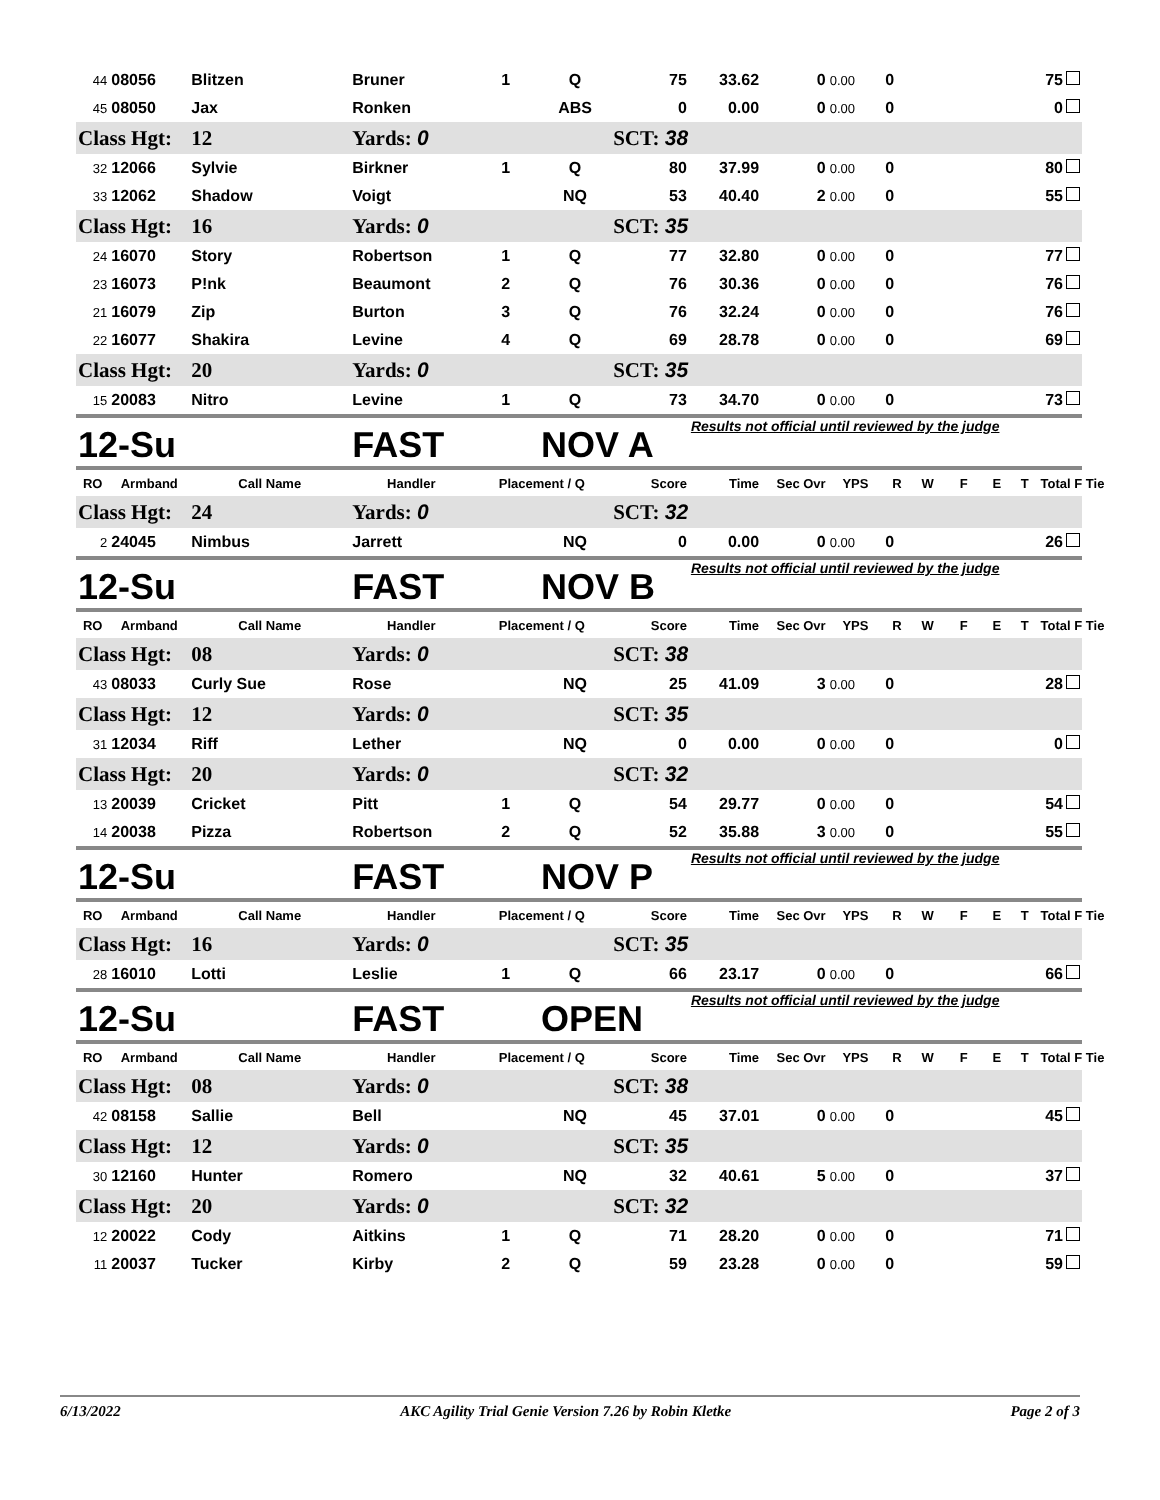| 44 | 08056 | Blitzen | Bruner | 1 | Q | 75 | 33.62 | 0 | 0.00 | 0 | | | | | 75 |
| 45 | 08050 | Jax | Ronken | | ABS | 0 | 0.00 | 0 | 0.00 | 0 | | | | | 0 |
| Class Hgt: | | 12 | Yards: 0 | | | SCT: 38 | | | | | | | | | |
| 32 | 12066 | Sylvie | Birkner | 1 | Q | 80 | 37.99 | 0 | 0.00 | 0 | | | | | 80 |
| 33 | 12062 | Shadow | Voigt | | NQ | 53 | 40.40 | 2 | 0.00 | 0 | | | | | 55 |
| Class Hgt: | | 16 | Yards: 0 | | | SCT: 35 | | | | | | | | | |
| 24 | 16070 | Story | Robertson | 1 | Q | 77 | 32.80 | 0 | 0.00 | 0 | | | | | 77 |
| 23 | 16073 | P!nk | Beaumont | 2 | Q | 76 | 30.36 | 0 | 0.00 | 0 | | | | | 76 |
| 21 | 16079 | Zip | Burton | 3 | Q | 76 | 32.24 | 0 | 0.00 | 0 | | | | | 76 |
| 22 | 16077 | Shakira | Levine | 4 | Q | 69 | 28.78 | 0 | 0.00 | 0 | | | | | 69 |
| Class Hgt: | | 20 | Yards: 0 | | | SCT: 35 | | | | | | | | | |
| 15 | 20083 | Nitro | Levine | 1 | Q | 73 | 34.70 | 0 | 0.00 | 0 | | | | | 73 |
| 12-Su | | | FAST | | NOV A | | Results not official until reviewed by the judge | | | | | | | | |
| RO | Armband | Call Name | Handler | Placement / Q | | Score | Time | Sec Ovr | YPS | R | W | F | E | T | Total F Tie |
| Class Hgt: | | 24 | Yards: 0 | | | SCT: 32 | | | | | | | | | |
| 2 | 24045 | Nimbus | Jarrett | | NQ | 0 | 0.00 | 0 | 0.00 | 0 | | | | | 26 |
| 12-Su | | | FAST | | NOV B | | Results not official until reviewed by the judge | | | | | | | | |
| RO | Armband | Call Name | Handler | Placement / Q | | Score | Time | Sec Ovr | YPS | R | W | F | E | T | Total F Tie |
| Class Hgt: | | 08 | Yards: 0 | | | SCT: 38 | | | | | | | | | |
| 43 | 08033 | Curly Sue | Rose | | NQ | 25 | 41.09 | 3 | 0.00 | 0 | | | | | 28 |
| Class Hgt: | | 12 | Yards: 0 | | | SCT: 35 | | | | | | | | | |
| 31 | 12034 | Riff | Lether | | NQ | 0 | 0.00 | 0 | 0.00 | 0 | | | | | 0 |
| Class Hgt: | | 20 | Yards: 0 | | | SCT: 32 | | | | | | | | | |
| 13 | 20039 | Cricket | Pitt | 1 | Q | 54 | 29.77 | 0 | 0.00 | 0 | | | | | 54 |
| 14 | 20038 | Pizza | Robertson | 2 | Q | 52 | 35.88 | 3 | 0.00 | 0 | | | | | 55 |
| 12-Su | | | FAST | | NOV P | | Results not official until reviewed by the judge | | | | | | | | |
| RO | Armband | Call Name | Handler | Placement / Q | | Score | Time | Sec Ovr | YPS | R | W | F | E | T | Total F Tie |
| Class Hgt: | | 16 | Yards: 0 | | | SCT: 35 | | | | | | | | | |
| 28 | 16010 | Lotti | Leslie | 1 | Q | 66 | 23.17 | 0 | 0.00 | 0 | | | | | 66 |
| 12-Su | | | FAST | | OPEN | | Results not official until reviewed by the judge | | | | | | | | |
| RO | Armband | Call Name | Handler | Placement / Q | | Score | Time | Sec Ovr | YPS | R | W | F | E | T | Total F Tie |
| Class Hgt: | | 08 | Yards: 0 | | | SCT: 38 | | | | | | | | | |
| 42 | 08158 | Sallie | Bell | | NQ | 45 | 37.01 | 0 | 0.00 | 0 | | | | | 45 |
| Class Hgt: | | 12 | Yards: 0 | | | SCT: 35 | | | | | | | | | |
| 30 | 12160 | Hunter | Romero | | NQ | 32 | 40.61 | 5 | 0.00 | 0 | | | | | 37 |
| Class Hgt: | | 20 | Yards: 0 | | | SCT: 32 | | | | | | | | | |
| 12 | 20022 | Cody | Aitkins | 1 | Q | 71 | 28.20 | 0 | 0.00 | 0 | | | | | 71 |
| 11 | 20037 | Tucker | Kirby | 2 | Q | 59 | 23.28 | 0 | 0.00 | 0 | | | | | 59 |
6/13/2022 AKC Agility Trial Genie Version 7.26 by Robin Kletke Page 2 of 3